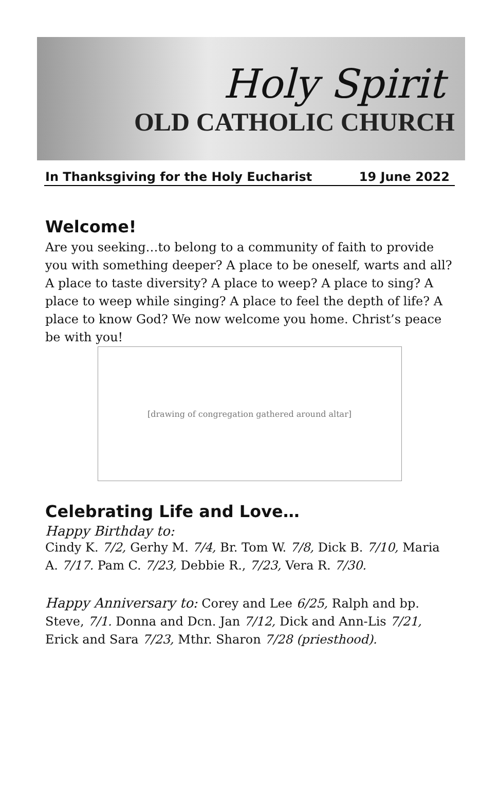Holy Spirit
OLD CATHOLIC CHURCH
In Thanksgiving for the Holy Eucharist 19 June 2022
Welcome!
Are you seeking…to belong to a community of faith to provide you with something deeper? A place to be oneself, warts and all? A place to taste diversity? A place to weep? A place to sing? A place to weep while singing? A place to feel the depth of life? A place to know God? We now welcome you home. Christ’s peace be with you!
[drawing of congregation gathered around altar]
Celebrating Life and Love…
Happy Birthday to:
Cindy K. 7/2, Gerhy M. 7/4, Br. Tom W. 7/8, Dick B. 7/10, Maria A. 7/17. Pam C. 7/23, Debbie R., 7/23, Vera R. 7/30.
Happy Anniversary to: Corey and Lee 6/25, Ralph and bp. Steve, 7/1. Donna and Dcn. Jan 7/12, Dick and Ann-Lis 7/21, Erick and Sara 7/23, Mthr. Sharon 7/28 (priesthood).